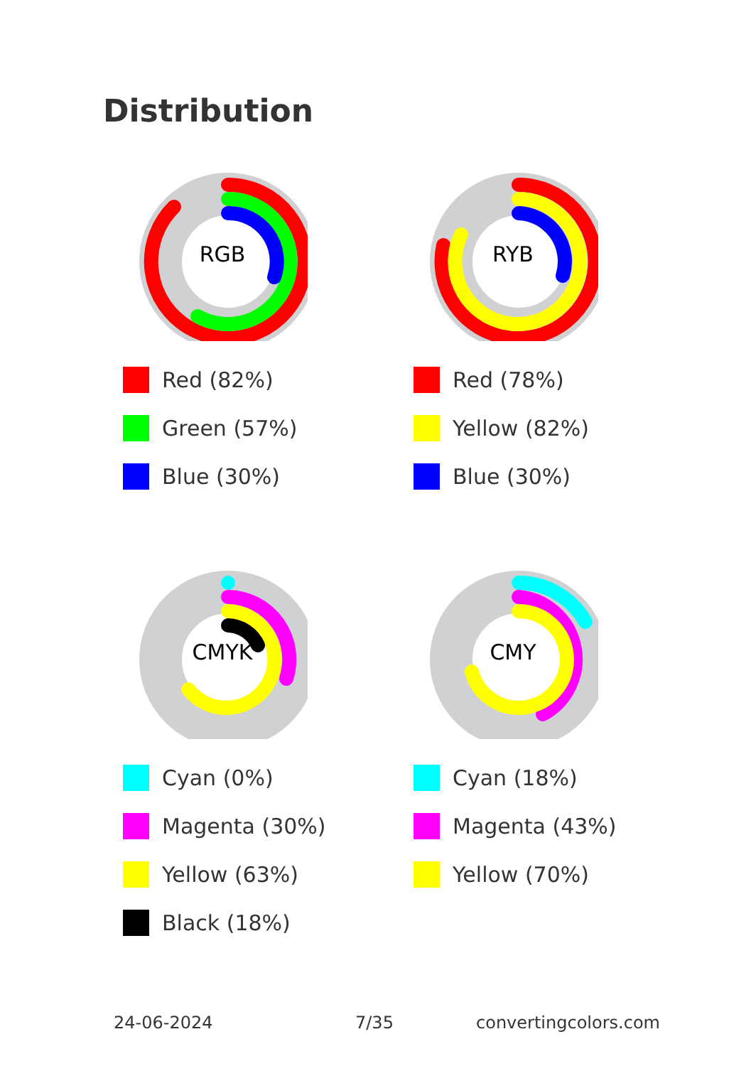Distribution
RGB
Red (82%)
Green (57%)
Blue (30%)
RYB
Red (78%)
Yellow (82%)
Blue (30%)
CMYK
Cyan (0%)
Magenta (30%)
Yellow (63%)
Black (18%)
CMY
Cyan (18%)
Magenta (43%)
Yellow (70%)
24-06-2024 7/35 convertingcolors.com